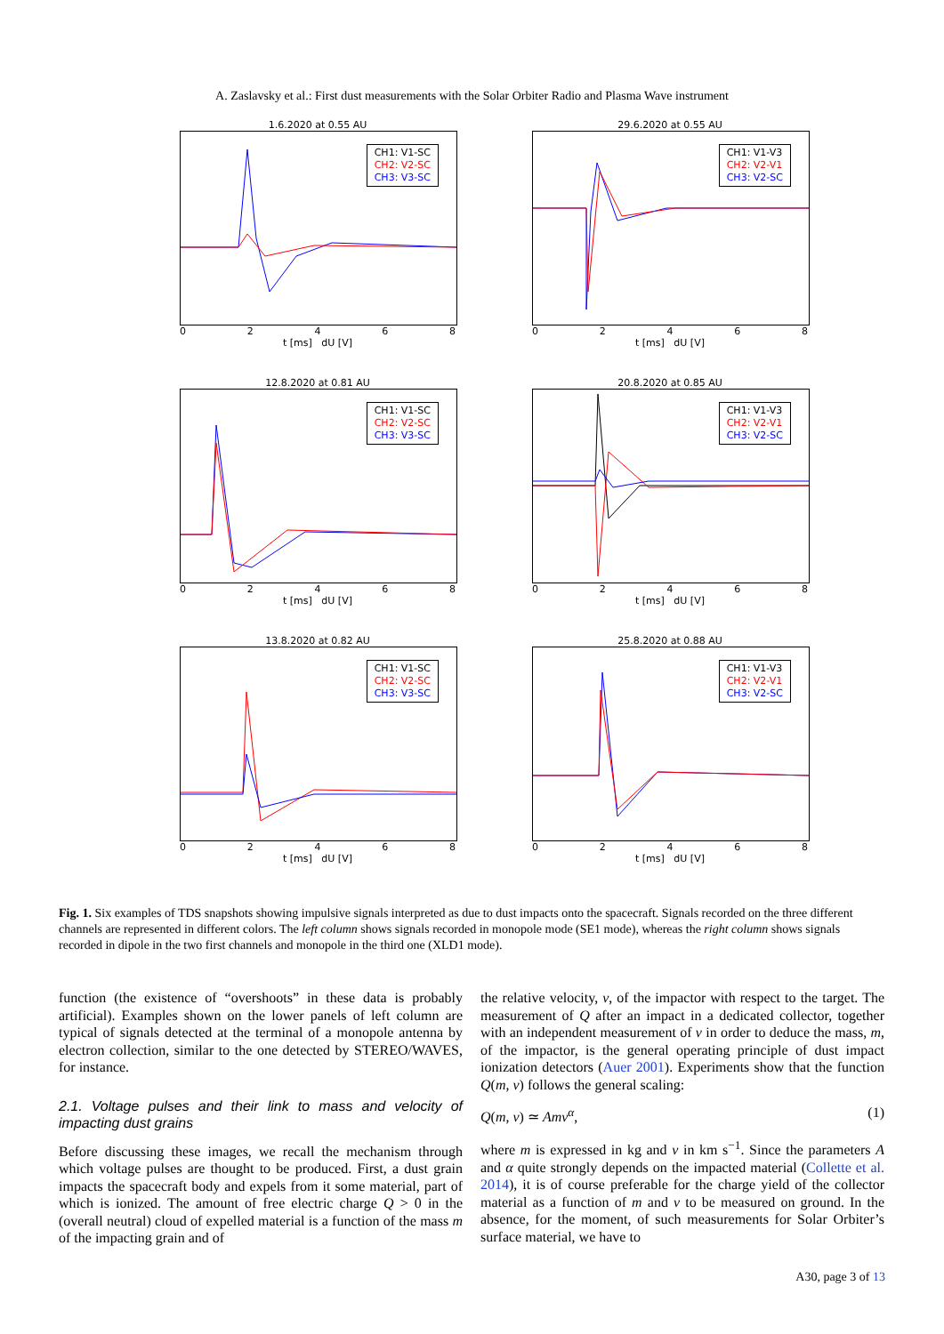A. Zaslavsky et al.: First dust measurements with the Solar Orbiter Radio and Plasma Wave instrument
1.6.2020 at 0.55 AU
CH1: V1-SC
CH2: V2-SC
CH3: V3-SC
0 2 4 6 8
t [ms] dU [V]
29.6.2020 at 0.55 AU
CH1: V1-V3
CH2: V2-V1
CH3: V2-SC
0 2 4 6 8
t [ms] dU [V]
12.8.2020 at 0.81 AU
CH1: V1-SC
CH2: V2-SC
CH3: V3-SC
0 2 4 6 8
t [ms] dU [V]
20.8.2020 at 0.85 AU
CH1: V1-V3
CH2: V2-V1
CH3: V2-SC
0 2 4 6 8
t [ms] dU [V]
13.8.2020 at 0.82 AU
CH1: V1-SC
CH2: V2-SC
CH3: V3-SC
0 2 4 6 8
t [ms] dU [V]
25.8.2020 at 0.88 AU
CH1: V1-V3
CH2: V2-V1
CH3: V2-SC
0 2 4 6 8
t [ms] dU [V]
Fig. 1. Six examples of TDS snapshots showing impulsive signals interpreted as due to dust impacts onto the spacecraft. Signals recorded on the three different channels are represented in different colors. The left column shows signals recorded in monopole mode (SE1 mode), whereas the right column shows signals recorded in dipole in the two first channels and monopole in the third one (XLD1 mode).
function (the existence of “overshoots” in these data is probably artificial). Examples shown on the lower panels of left column are typical of signals detected at the terminal of a monopole antenna by electron collection, similar to the one detected by STEREO/WAVES, for instance.
2.1. Voltage pulses and their link to mass and velocity of impacting dust grains
Before discussing these images, we recall the mechanism through which voltage pulses are thought to be produced. First, a dust grain impacts the spacecraft body and expels from it some material, part of which is ionized. The amount of free electric charge Q > 0 in the (overall neutral) cloud of expelled material is a function of the mass m of the impacting grain and of
the relative velocity, v, of the impactor with respect to the target. The measurement of Q after an impact in a dedicated collector, together with an independent measurement of v in order to deduce the mass, m, of the impactor, is the general operating principle of dust impact ionization detectors (Auer 2001). Experiments show that the function Q(m, v) follows the general scaling:
Q(m, v) ≃ Amv<sup>α</sup>, (1)
where m is expressed in kg and v in km s<sup>−1</sup>. Since the parameters A and α quite strongly depends on the impacted material (Collette et al. 2014), it is of course preferable for the charge yield of the collector material as a function of m and v to be measured on ground. In the absence, for the moment, of such measurements for Solar Orbiter’s surface material, we have to
A30, page 3 of 13